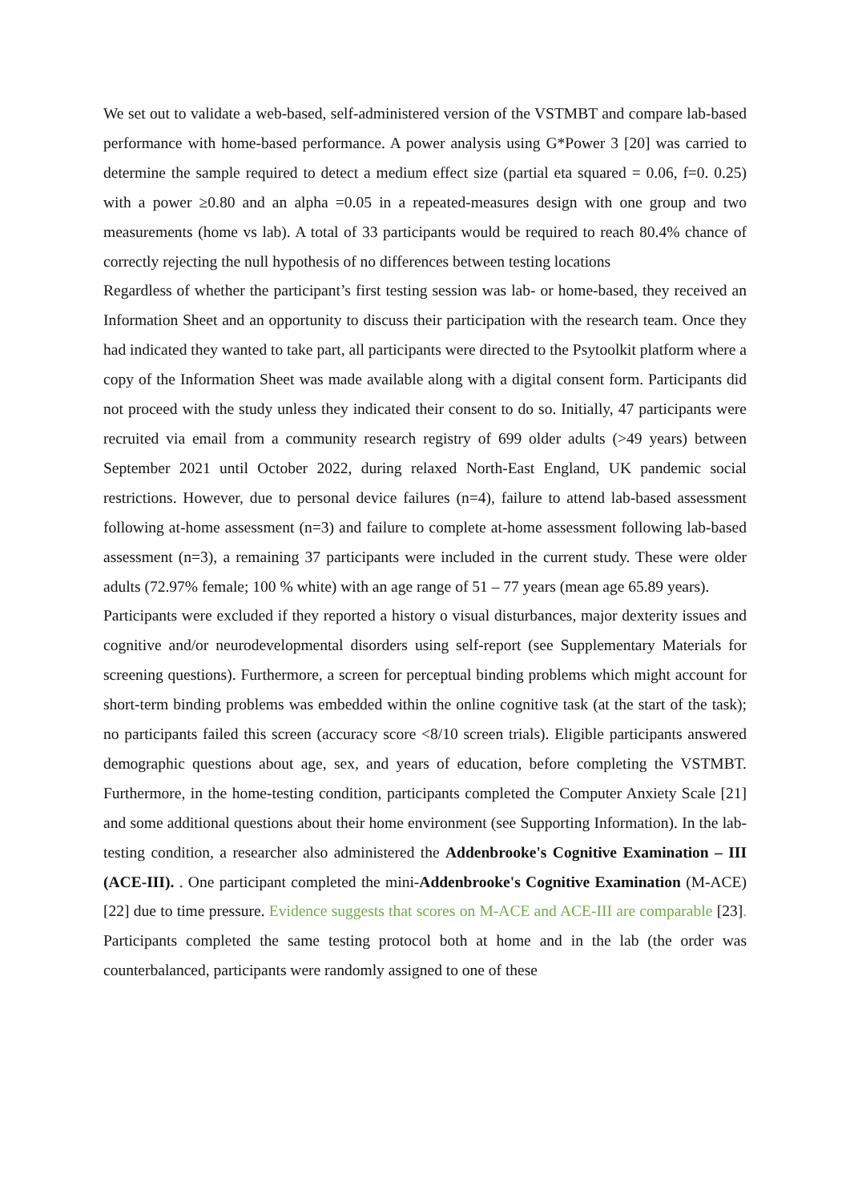We set out to validate a web-based, self-administered version of the VSTMBT and compare lab-based performance with home-based performance. A power analysis using G*Power 3 [20] was carried to determine the sample required to detect a medium effect size (partial eta squared = 0.06, f=0. 0.25) with a power ≥0.80 and an alpha =0.05 in a repeated-measures design with one group and two measurements (home vs lab). A total of 33 participants would be required to reach 80.4% chance of correctly rejecting the null hypothesis of no differences between testing locations
Regardless of whether the participant’s first testing session was lab- or home-based, they received an Information Sheet and an opportunity to discuss their participation with the research team. Once they had indicated they wanted to take part, all participants were directed to the Psytoolkit platform where a copy of the Information Sheet was made available along with a digital consent form. Participants did not proceed with the study unless they indicated their consent to do so. Initially, 47 participants were recruited via email from a community research registry of 699 older adults (>49 years) between September 2021 until October 2022, during relaxed North-East England, UK pandemic social restrictions. However, due to personal device failures (n=4), failure to attend lab-based assessment following at-home assessment (n=3) and failure to complete at-home assessment following lab-based assessment (n=3), a remaining 37 participants were included in the current study. These were older adults (72.97% female; 100 % white) with an age range of 51 – 77 years (mean age 65.89 years).
Participants were excluded if they reported a history o visual disturbances, major dexterity issues and cognitive and/or neurodevelopmental disorders using self-report (see Supplementary Materials for screening questions). Furthermore, a screen for perceptual binding problems which might account for short-term binding problems was embedded within the online cognitive task (at the start of the task); no participants failed this screen (accuracy score <8/10 screen trials). Eligible participants answered demographic questions about age, sex, and years of education, before completing the VSTMBT. Furthermore, in the home-testing condition, participants completed the Computer Anxiety Scale [21] and some additional questions about their home environment (see Supporting Information). In the lab-testing condition, a researcher also administered the Addenbrooke's Cognitive Examination – III (ACE-III). . One participant completed the mini-Addenbrooke's Cognitive Examination (M-ACE) [22] due to time pressure. Evidence suggests that scores on M-ACE and ACE-III are comparable [23]. Participants completed the same testing protocol both at home and in the lab (the order was counterbalanced, participants were randomly assigned to one of these